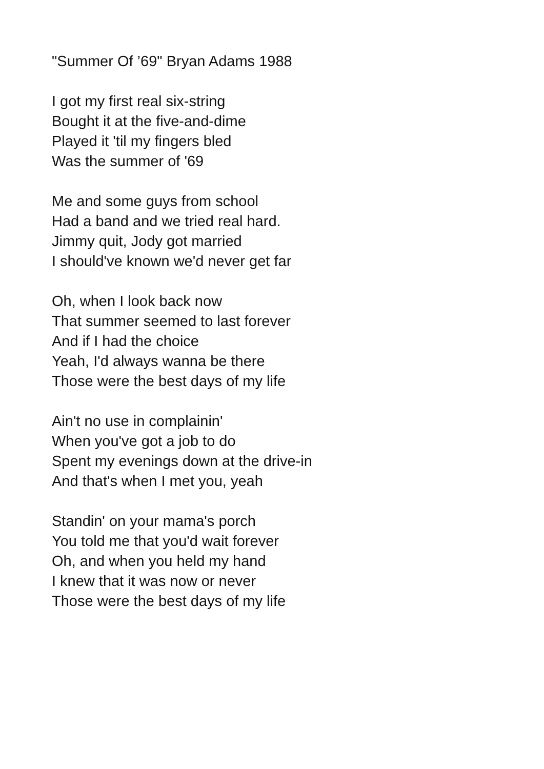"Summer Of ’69" Bryan Adams 1988
I got my first real six-string
Bought it at the five-and-dime
Played it 'til my fingers bled
Was the summer of '69
Me and some guys from school
Had a band and we tried real hard.
Jimmy quit, Jody got married
I should've known we'd never get far
Oh, when I look back now
That summer seemed to last forever
And if I had the choice
Yeah, I'd always wanna be there
Those were the best days of my life
Ain't no use in complainin'
When you've got a job to do
Spent my evenings down at the drive-in
And that's when I met you, yeah
Standin' on your mama's porch
You told me that you'd wait forever
Oh, and when you held my hand
I knew that it was now or never
Those were the best days of my life